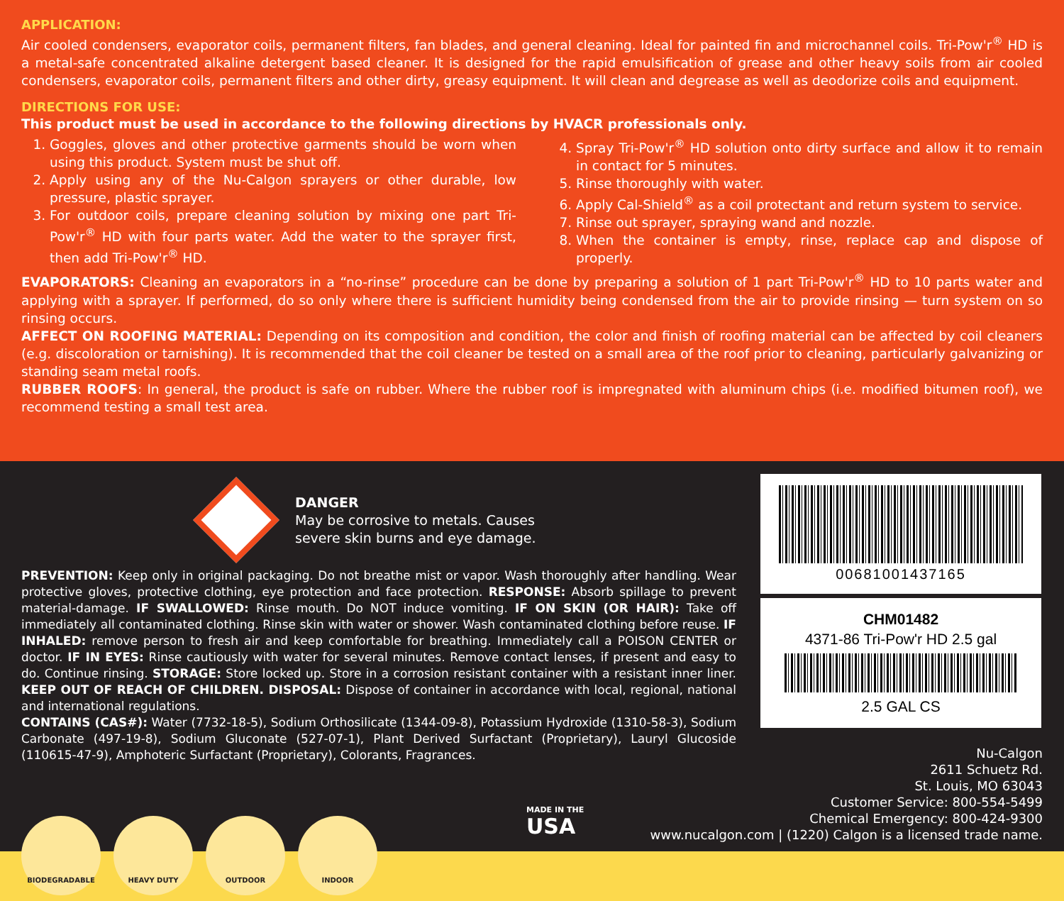APPLICATION:
Air cooled condensers, evaporator coils, permanent filters, fan blades, and general cleaning. Ideal for painted fin and microchannel coils. Tri-Pow'r<sup>®</sup> HD is a metal-safe concentrated alkaline detergent based cleaner. It is designed for the rapid emulsification of grease and other heavy soils from air cooled condensers, evaporator coils, permanent filters and other dirty, greasy equipment. It will clean and degrease as well as deodorize coils and equipment.
DIRECTIONS FOR USE:
This product must be used in accordance to the following directions by HVACR professionals only.
1. Goggles, gloves and other protective garments should be worn when using this product. System must be shut off.
2. Apply using any of the Nu-Calgon sprayers or other durable, low pressure, plastic sprayer.
3. For outdoor coils, prepare cleaning solution by mixing one part Tri-Pow'r<sup>®</sup> HD with four parts water. Add the water to the sprayer first, then add Tri-Pow'r<sup>®</sup> HD.
4. Spray Tri-Pow'r<sup>®</sup> HD solution onto dirty surface and allow it to remain in contact for 5 minutes.
5. Rinse thoroughly with water.
6. Apply Cal-Shield<sup>®</sup> as a coil protectant and return system to service.
7. Rinse out sprayer, spraying wand and nozzle.
8. When the container is empty, rinse, replace cap and dispose of properly.
EVAPORATORS: Cleaning an evaporators in a “no-rinse” procedure can be done by preparing a solution of 1 part Tri-Pow'r<sup>®</sup> HD to 10 parts water and applying with a sprayer. If performed, do so only where there is sufficient humidity being condensed from the air to provide rinsing — turn system on so rinsing occurs.
AFFECT ON ROOFING MATERIAL: Depending on its composition and condition, the color and finish of roofing material can be affected by coil cleaners (e.g. discoloration or tarnishing). It is recommended that the coil cleaner be tested on a small area of the roof prior to cleaning, particularly galvanizing or standing seam metal roofs.
RUBBER ROOFS: In general, the product is safe on rubber. Where the rubber roof is impregnated with aluminum chips (i.e. modified bitumen roof), we recommend testing a small test area.
DANGER
May be corrosive to metals. Causes
severe skin burns and eye damage.
PREVENTION: Keep only in original packaging. Do not breathe mist or vapor. Wash thoroughly after handling. Wear protective gloves, protective clothing, eye protection and face protection. RESPONSE: Absorb spillage to prevent material-damage. IF SWALLOWED: Rinse mouth. Do NOT induce vomiting. IF ON SKIN (OR HAIR): Take off immediately all contaminated clothing. Rinse skin with water or shower. Wash contaminated clothing before reuse. IF INHALED: remove person to fresh air and keep comfortable for breathing. Immediately call a POISON CENTER or doctor. IF IN EYES: Rinse cautiously with water for several minutes. Remove contact lenses, if present and easy to do. Continue rinsing. STORAGE: Store locked up. Store in a corrosion resistant container with a resistant inner liner. KEEP OUT OF REACH OF CHILDREN. DISPOSAL: Dispose of container in accordance with local, regional, national and international regulations.
CONTAINS (CAS#): Water (7732-18-5), Sodium Orthosilicate (1344-09-8), Potassium Hydroxide (1310-58-3), Sodium Carbonate (497-19-8), Sodium Gluconate (527-07-1), Plant Derived Surfactant (Proprietary), Lauryl Glucoside (110615-47-9), Amphoteric Surfactant (Proprietary), Colorants, Fragrances.
00681001437165
CHM01482
4371-86 Tri-Pow'r HD 2.5 gal
2.5 GAL CS
MADE IN THE
USA
Nu-Calgon
2611 Schuetz Rd.
St. Louis, MO 63043
Customer Service: 800-554-5499
Chemical Emergency: 800-424-9300
www.nucalgon.com | (1220) Calgon is a licensed trade name.
BIODEGRADABLE HEAVY DUTY OUTDOOR INDOOR